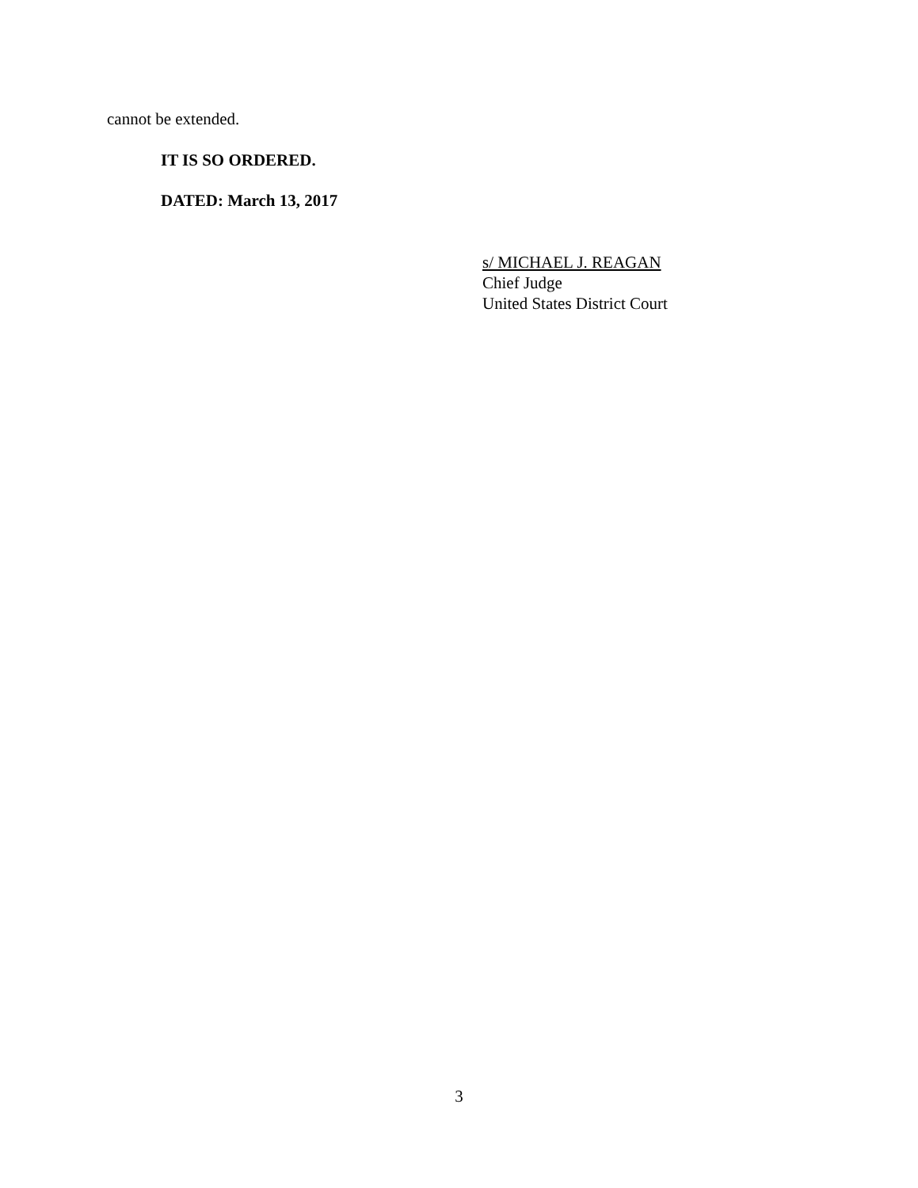cannot be extended.
IT IS SO ORDERED.
DATED: March 13, 2017
s/ MICHAEL J. REAGAN
Chief Judge
United States District Court
3